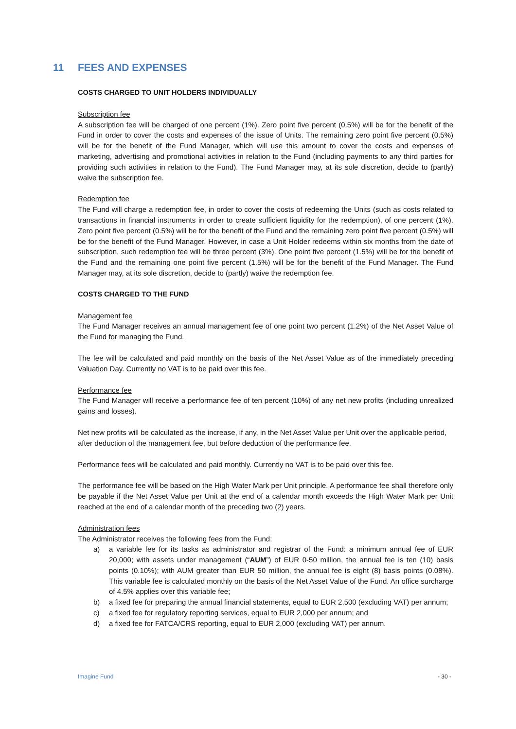11 FEES AND EXPENSES
COSTS CHARGED TO UNIT HOLDERS INDIVIDUALLY
Subscription fee
A subscription fee will be charged of one percent (1%). Zero point five percent (0.5%) will be for the benefit of the Fund in order to cover the costs and expenses of the issue of Units. The remaining zero point five percent (0.5%) will be for the benefit of the Fund Manager, which will use this amount to cover the costs and expenses of marketing, advertising and promotional activities in relation to the Fund (including payments to any third parties for providing such activities in relation to the Fund). The Fund Manager may, at its sole discretion, decide to (partly) waive the subscription fee.
Redemption fee
The Fund will charge a redemption fee, in order to cover the costs of redeeming the Units (such as costs related to transactions in financial instruments in order to create sufficient liquidity for the redemption), of one percent (1%). Zero point five percent (0.5%) will be for the benefit of the Fund and the remaining zero point five percent (0.5%) will be for the benefit of the Fund Manager. However, in case a Unit Holder redeems within six months from the date of subscription, such redemption fee will be three percent (3%). One point five percent (1.5%) will be for the benefit of the Fund and the remaining one point five percent (1.5%) will be for the benefit of the Fund Manager. The Fund Manager may, at its sole discretion, decide to (partly) waive the redemption fee.
COSTS CHARGED TO THE FUND
Management fee
The Fund Manager receives an annual management fee of one point two percent (1.2%) of the Net Asset Value of the Fund for managing the Fund.
The fee will be calculated and paid monthly on the basis of the Net Asset Value as of the immediately preceding Valuation Day. Currently no VAT is to be paid over this fee.
Performance fee
The Fund Manager will receive a performance fee of ten percent (10%) of any net new profits (including unrealized gains and losses).
Net new profits will be calculated as the increase, if any, in the Net Asset Value per Unit over the applicable period, after deduction of the management fee, but before deduction of the performance fee.
Performance fees will be calculated and paid monthly. Currently no VAT is to be paid over this fee.
The performance fee will be based on the High Water Mark per Unit principle. A performance fee shall therefore only be payable if the Net Asset Value per Unit at the end of a calendar month exceeds the High Water Mark per Unit reached at the end of a calendar month of the preceding two (2) years.
Administration fees
The Administrator receives the following fees from the Fund:
a) a variable fee for its tasks as administrator and registrar of the Fund: a minimum annual fee of EUR 20,000; with assets under management (“AUM”) of EUR 0-50 million, the annual fee is ten (10) basis points (0.10%); with AUM greater than EUR 50 million, the annual fee is eight (8) basis points (0.08%). This variable fee is calculated monthly on the basis of the Net Asset Value of the Fund. An office surcharge of 4.5% applies over this variable fee;
b) a fixed fee for preparing the annual financial statements, equal to EUR 2,500 (excluding VAT) per annum;
c) a fixed fee for regulatory reporting services, equal to EUR 2,000 per annum; and
d) a fixed fee for FATCA/CRS reporting, equal to EUR 2,000 (excluding VAT) per annum.
Imagine Fund - 30 -